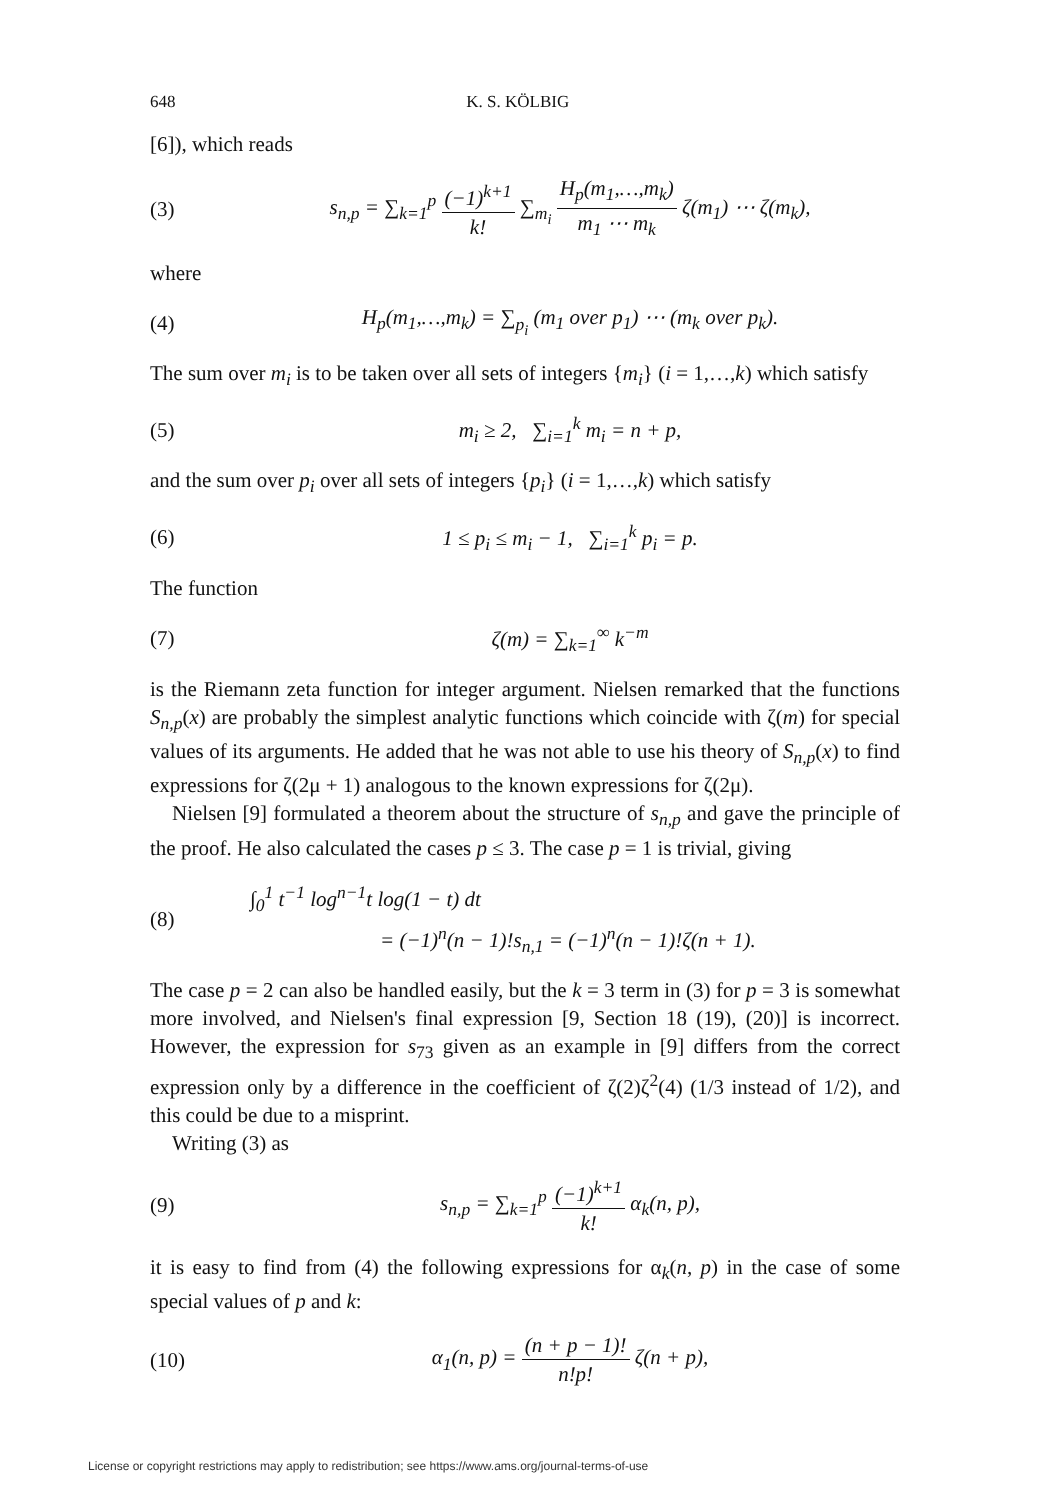648 K. S. KÖLBIG
[6]), which reads
(3) s<sub>n,p</sub> = ∑<sub>k=1</sub><sup>p</sup> (−1)<sup>k+1</sup> k! ∑<sub>m<sub>i</sub></sub> H<sub>p</sub>(m<sub>1</sub>,…,m<sub>k</sub>) m<sub>1</sub> ⋯ m<sub>k</sub> ζ(m<sub>1</sub>) ⋯ ζ(m<sub>k</sub>),
where
(4) H<sub>p</sub>(m<sub>1</sub>,…,m<sub>k</sub>) = ∑<sub>p<sub>i</sub></sub> (m<sub>1</sub> over p<sub>1</sub>) ⋯ (m<sub>k</sub> over p<sub>k</sub>).
The sum over m<sub>i</sub> is to be taken over all sets of integers {m<sub>i</sub>} (i = 1,…,k) which satisfy
(5) m<sub>i</sub> ≥ 2, ∑<sub>i=1</sub><sup>k</sup> m<sub>i</sub> = n + p,
and the sum over p<sub>i</sub> over all sets of integers {p<sub>i</sub>} (i = 1,…,k) which satisfy
(6) 1 ≤ p<sub>i</sub> ≤ m<sub>i</sub> − 1, ∑<sub>i=1</sub><sup>k</sup> p<sub>i</sub> = p.
The function
(7) ζ(m) = ∑<sub>k=1</sub><sup>∞</sup> k<sup>−m</sup>
is the Riemann zeta function for integer argument. Nielsen remarked that the functions S<sub>n,p</sub>(x) are probably the simplest analytic functions which coincide with ζ(m) for special values of its arguments. He added that he was not able to use his theory of S<sub>n,p</sub>(x) to find expressions for ζ(2μ + 1) analogous to the known expressions for ζ(2μ).
Nielsen [9] formulated a theorem about the structure of s<sub>n,p</sub> and gave the principle of the proof. He also calculated the cases p ≤ 3. The case p = 1 is trivial, giving
(8) ∫<sub>0</sub><sup>1</sup> t<sup>−1</sup> log<sup>n−1</sup>t log(1 − t) dt
= (−1)<sup>n</sup>(n − 1)!s<sub>n,1</sub> = (−1)<sup>n</sup>(n − 1)!ζ(n + 1).
The case p = 2 can also be handled easily, but the k = 3 term in (3) for p = 3 is somewhat more involved, and Nielsen's final expression [9, Section 18 (19), (20)] is incorrect. However, the expression for s<sub>73</sub> given as an example in [9] differs from the correct expression only by a difference in the coefficient of ζ(2)ζ<sup>2</sup>(4) (1/3 instead of 1/2), and this could be due to a misprint.
Writing (3) as
(9) s<sub>n,p</sub> = ∑<sub>k=1</sub><sup>p</sup> (−1)<sup>k+1</sup> k! α<sub>k</sub>(n, p),
it is easy to find from (4) the following expressions for α<sub>k</sub>(n, p) in the case of some special values of p and k:
(10) α<sub>1</sub>(n, p) = (n + p − 1)! n!p! ζ(n + p),
License or copyright restrictions may apply to redistribution; see https://www.ams.org/journal-terms-of-use